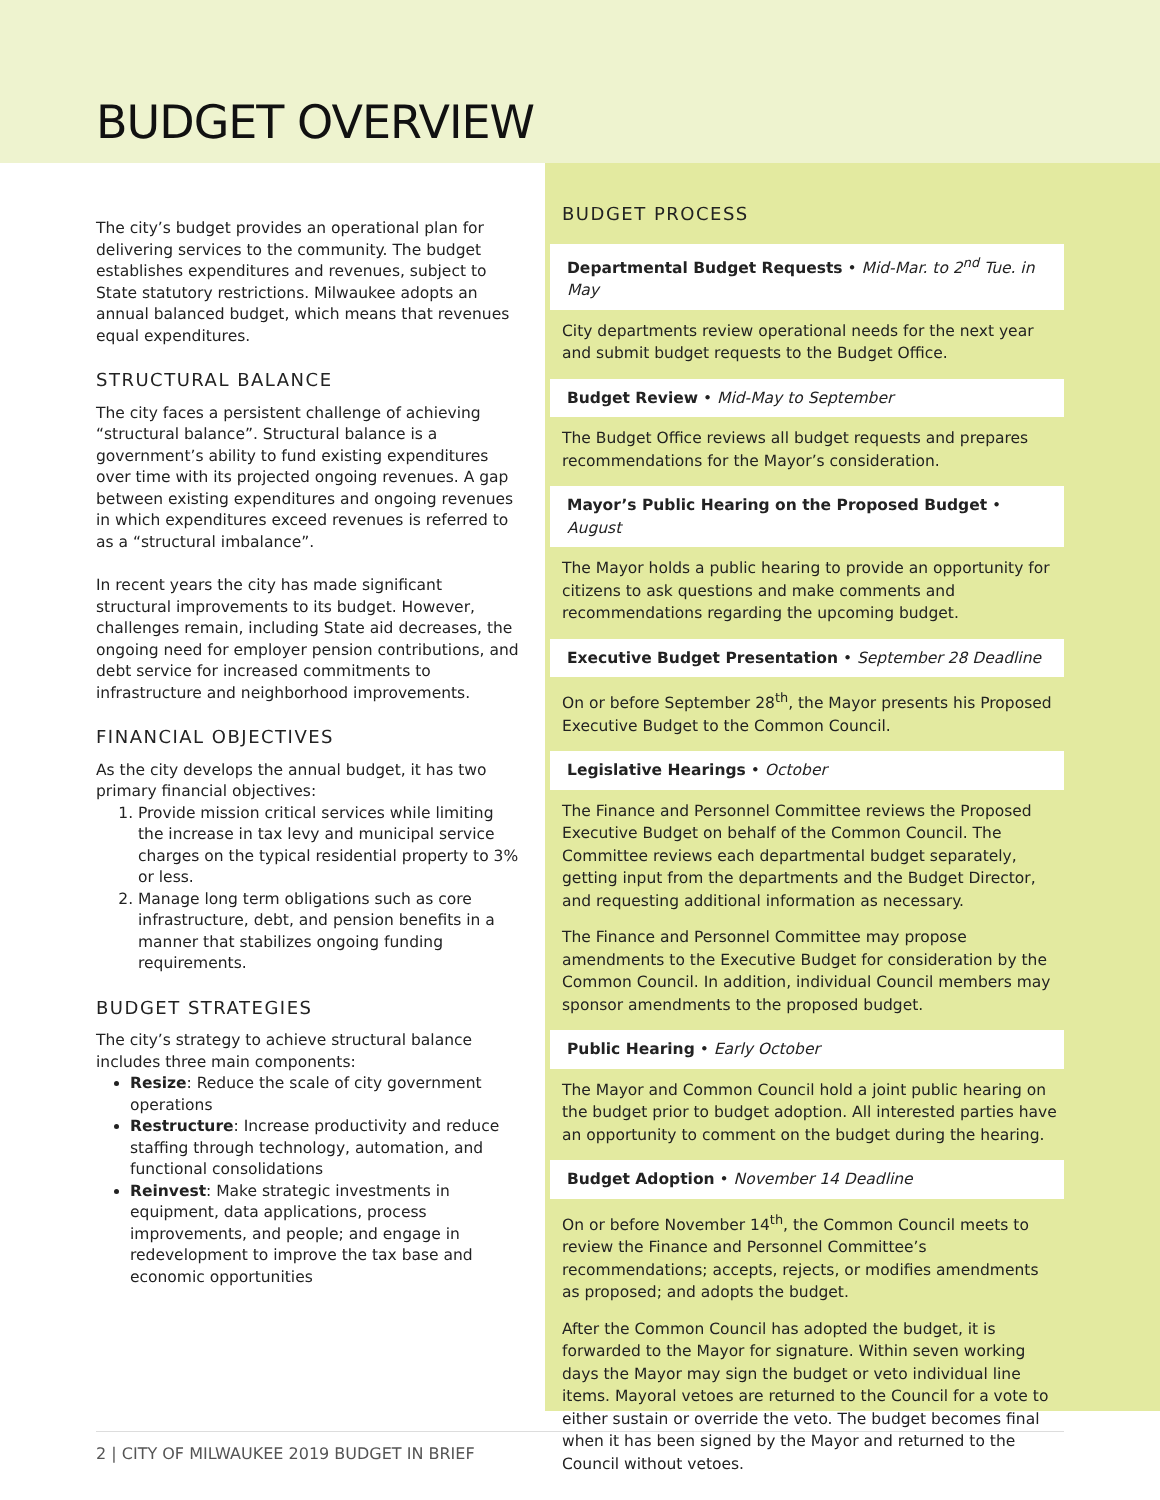BUDGET OVERVIEW
The city’s budget provides an operational plan for delivering services to the community. The budget establishes expenditures and revenues, subject to State statutory restrictions. Milwaukee adopts an annual balanced budget, which means that revenues equal expenditures.
STRUCTURAL BALANCE
The city faces a persistent challenge of achieving “structural balance”. Structural balance is a government’s ability to fund existing expenditures over time with its projected ongoing revenues. A gap between existing expenditures and ongoing revenues in which expenditures exceed revenues is referred to as a “structural imbalance”.
In recent years the city has made significant structural improvements to its budget. However, challenges remain, including State aid decreases, the ongoing need for employer pension contributions, and debt service for increased commitments to infrastructure and neighborhood improvements.
FINANCIAL OBJECTIVES
As the city develops the annual budget, it has two primary financial objectives:
1. Provide mission critical services while limiting the increase in tax levy and municipal service charges on the typical residential property to 3% or less.
2. Manage long term obligations such as core infrastructure, debt, and pension benefits in a manner that stabilizes ongoing funding requirements.
BUDGET STRATEGIES
The city’s strategy to achieve structural balance includes three main components:
Resize: Reduce the scale of city government operations
Restructure: Increase productivity and reduce staffing through technology, automation, and functional consolidations
Reinvest: Make strategic investments in equipment, data applications, process improvements, and people; and engage in redevelopment to improve the tax base and economic opportunities
BUDGET PROCESS
Departmental Budget Requests • Mid-Mar. to 2<sup>nd</sup> Tue. in May
City departments review operational needs for the next year and submit budget requests to the Budget Office.
Budget Review • Mid-May to September
The Budget Office reviews all budget requests and prepares recommendations for the Mayor’s consideration.
Mayor’s Public Hearing on the Proposed Budget • August
The Mayor holds a public hearing to provide an opportunity for citizens to ask questions and make comments and recommendations regarding the upcoming budget.
Executive Budget Presentation • September 28 Deadline
On or before September 28<sup>th</sup>, the Mayor presents his Proposed Executive Budget to the Common Council.
Legislative Hearings • October
The Finance and Personnel Committee reviews the Proposed Executive Budget on behalf of the Common Council. The Committee reviews each departmental budget separately, getting input from the departments and the Budget Director, and requesting additional information as necessary.
The Finance and Personnel Committee may propose amendments to the Executive Budget for consideration by the Common Council. In addition, individual Council members may sponsor amendments to the proposed budget.
Public Hearing • Early October
The Mayor and Common Council hold a joint public hearing on the budget prior to budget adoption. All interested parties have an opportunity to comment on the budget during the hearing.
Budget Adoption • November 14 Deadline
On or before November 14<sup>th</sup>, the Common Council meets to review the Finance and Personnel Committee’s recommendations; accepts, rejects, or modifies amendments as proposed; and adopts the budget.
After the Common Council has adopted the budget, it is forwarded to the Mayor for signature. Within seven working days the Mayor may sign the budget or veto individual line items. Mayoral vetoes are returned to the Council for a vote to either sustain or override the veto. The budget becomes final when it has been signed by the Mayor and returned to the Council without vetoes.
2 | CITY OF MILWAUKEE 2019 BUDGET IN BRIEF